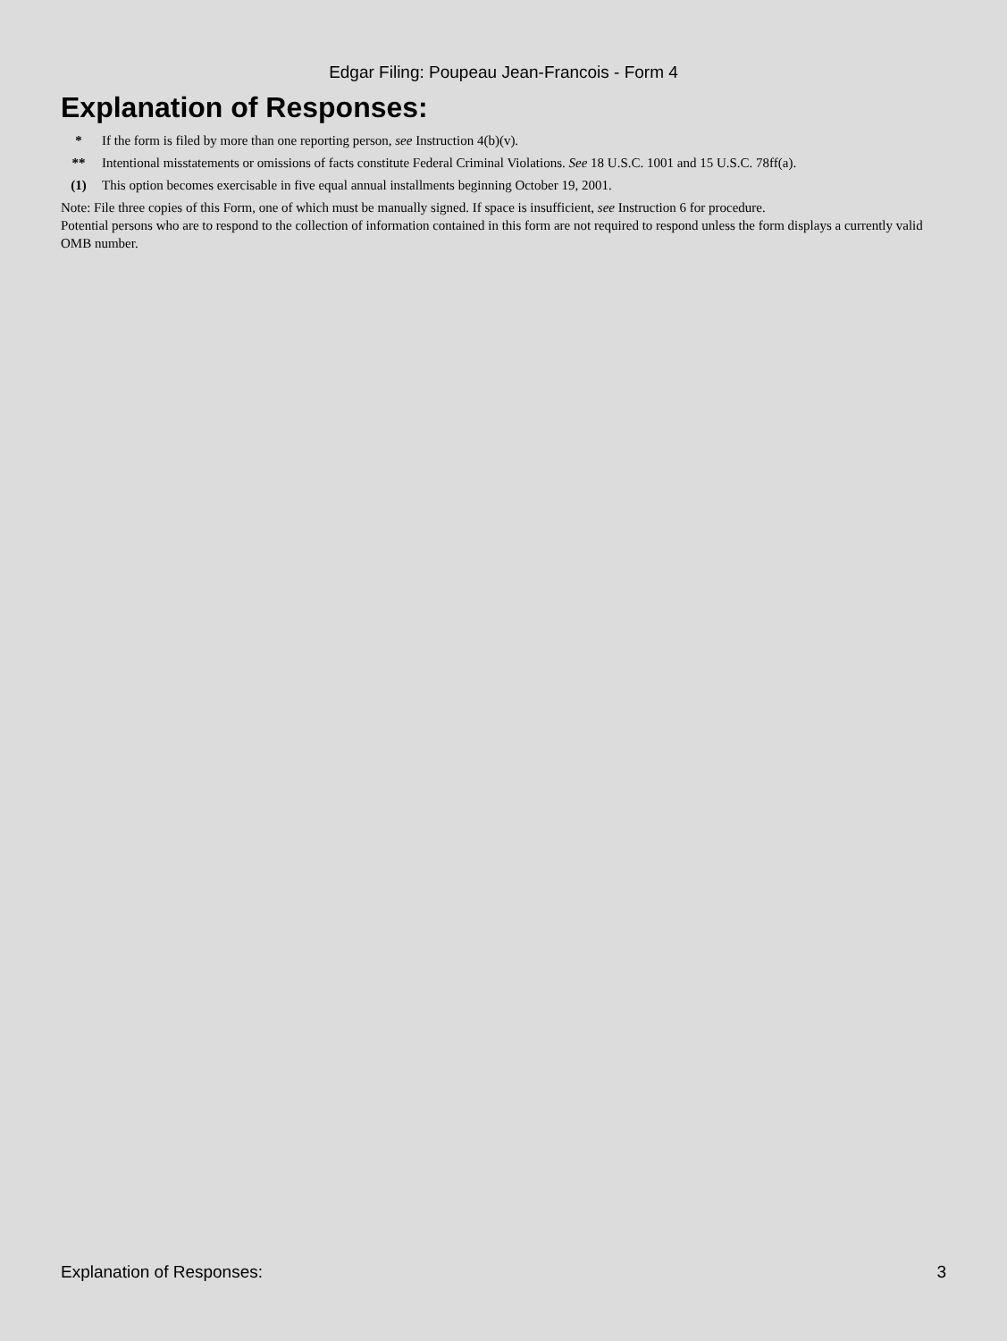Edgar Filing: Poupeau Jean-Francois - Form 4
Explanation of Responses:
| * | If the form is filed by more than one reporting person, see Instruction 4(b)(v). |
| ** | Intentional misstatements or omissions of facts constitute Federal Criminal Violations. See 18 U.S.C. 1001 and 15 U.S.C. 78ff(a). |
| (1) | This option becomes exercisable in five equal annual installments beginning October 19, 2001. |
Note: File three copies of this Form, one of which must be manually signed. If space is insufficient, see Instruction 6 for procedure.
Potential persons who are to respond to the collection of information contained in this form are not required to respond unless the form displays a currently valid OMB number.
Explanation of Responses: 3